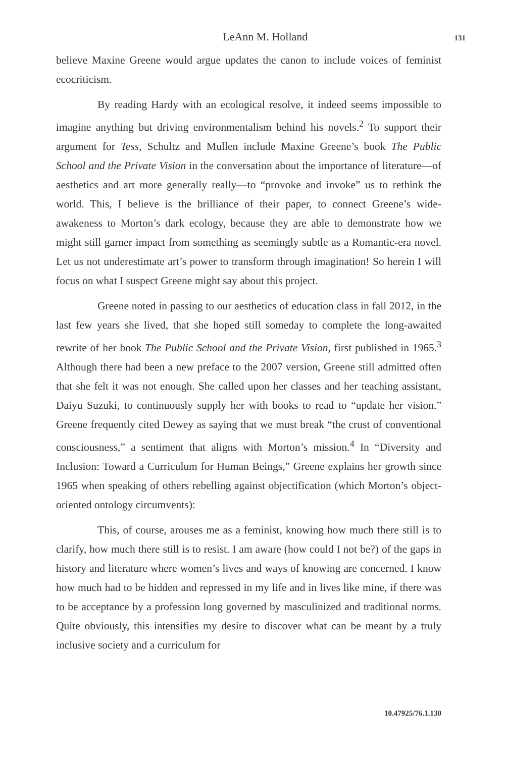LeAnn M. Holland 131
believe Maxine Greene would argue updates the canon to include voices of feminist ecocriticism.
By reading Hardy with an ecological resolve, it indeed seems impossible to imagine anything but driving environmentalism behind his novels.<sup>2</sup> To support their argument for Tess, Schultz and Mullen include Maxine Greene’s book The Public School and the Private Vision in the conversation about the importance of literature—of aesthetics and art more generally really—to “provoke and invoke” us to rethink the world. This, I believe is the brilliance of their paper, to connect Greene’s wide-awakeness to Morton’s dark ecology, because they are able to demonstrate how we might still garner impact from something as seemingly subtle as a Romantic-era novel. Let us not underestimate art’s power to transform through imagination! So herein I will focus on what I suspect Greene might say about this project.
Greene noted in passing to our aesthetics of education class in fall 2012, in the last few years she lived, that she hoped still someday to complete the long-awaited rewrite of her book The Public School and the Private Vision, first published in 1965.<sup>3</sup> Although there had been a new preface to the 2007 version, Greene still admitted often that she felt it was not enough. She called upon her classes and her teaching assistant, Daiyu Suzuki, to continuously supply her with books to read to “update her vision.” Greene frequently cited Dewey as saying that we must break “the crust of conventional consciousness,” a sentiment that aligns with Morton’s mission.<sup>4</sup> In “Diversity and Inclusion: Toward a Curriculum for Human Beings,” Greene explains her growth since 1965 when speaking of others rebelling against objectification (which Morton’s object-oriented ontology circumvents):
This, of course, arouses me as a feminist, knowing how much there still is to clarify, how much there still is to resist. I am aware (how could I not be?) of the gaps in history and literature where women’s lives and ways of knowing are concerned. I know how much had to be hidden and repressed in my life and in lives like mine, if there was to be acceptance by a profession long governed by masculinized and traditional norms. Quite obviously, this intensifies my desire to discover what can be meant by a truly inclusive society and a curriculum for
10.47925/76.1.130